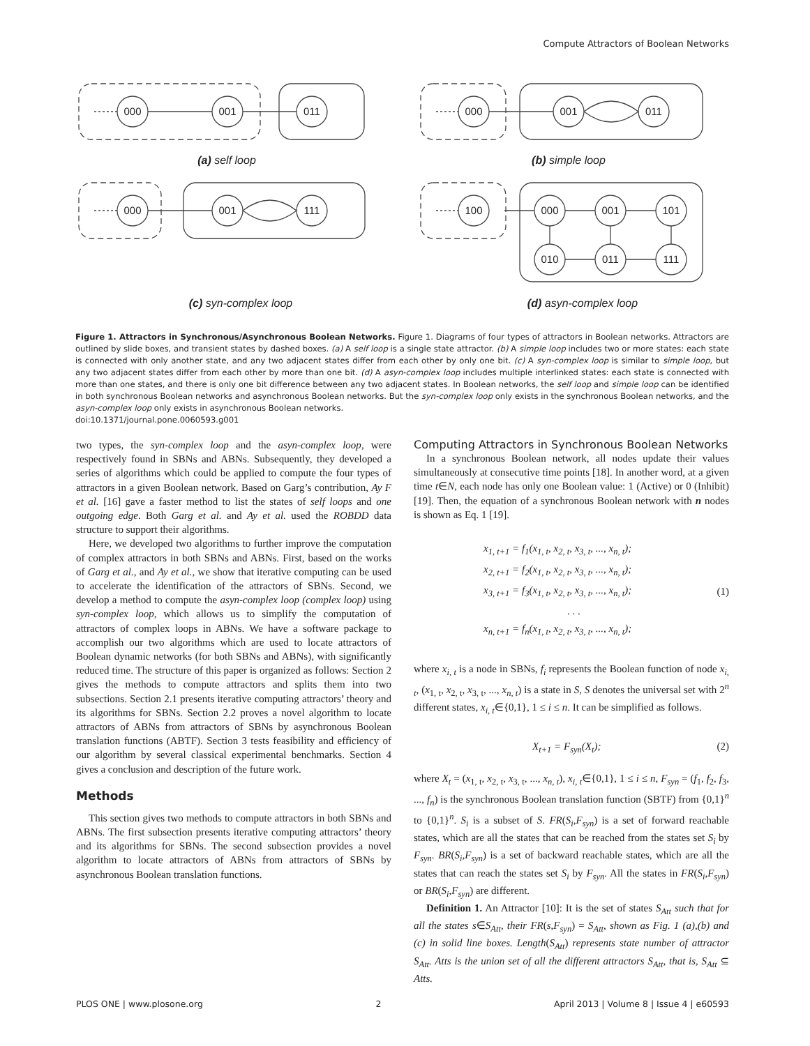Compute Attractors of Boolean Networks
000
001
011
000
001
011
000
001
111
100
000
001
101
010
011
111
(a) self loop
(b) simple loop
(c) syn-complex loop
(d) asyn-complex loop
Figure 1. Attractors in Synchronous/Asynchronous Boolean Networks. Figure 1. Diagrams of four types of attractors in Boolean networks. Attractors are outlined by slide boxes, and transient states by dashed boxes. (a) A self loop is a single state attractor. (b) A simple loop includes two or more states: each state is connected with only another state, and any two adjacent states differ from each other by only one bit. (c) A syn-complex loop is similar to simple loop, but any two adjacent states differ from each other by more than one bit. (d) A asyn-complex loop includes multiple interlinked states: each state is connected with more than one states, and there is only one bit difference between any two adjacent states. In Boolean networks, the self loop and simple loop can be identified in both synchronous Boolean networks and asynchronous Boolean networks. But the syn-complex loop only exists in the synchronous Boolean networks, and the asyn-complex loop only exists in asynchronous Boolean networks.
doi:10.1371/journal.pone.0060593.g001
two types, the syn-complex loop and the asyn-complex loop, were respectively found in SBNs and ABNs. Subsequently, they developed a series of algorithms which could be applied to compute the four types of attractors in a given Boolean network. Based on Garg’s contribution, Ay F et al. [16] gave a faster method to list the states of self loops and one outgoing edge. Both Garg et al. and Ay et al. used the ROBDD data structure to support their algorithms.
Here, we developed two algorithms to further improve the computation of complex attractors in both SBNs and ABNs. First, based on the works of Garg et al., and Ay et al., we show that iterative computing can be used to accelerate the identification of the attractors of SBNs. Second, we develop a method to compute the asyn-complex loop (complex loop) using syn-complex loop, which allows us to simplify the computation of attractors of complex loops in ABNs. We have a software package to accomplish our two algorithms which are used to locate attractors of Boolean dynamic networks (for both SBNs and ABNs), with significantly reduced time. The structure of this paper is organized as follows: Section 2 gives the methods to compute attractors and splits them into two subsections. Section 2.1 presents iterative computing attractors’ theory and its algorithms for SBNs. Section 2.2 proves a novel algorithm to locate attractors of ABNs from attractors of SBNs by asynchronous Boolean translation functions (ABTF). Section 3 tests feasibility and efficiency of our algorithm by several classical experimental benchmarks. Section 4 gives a conclusion and description of the future work.
Methods
This section gives two methods to compute attractors in both SBNs and ABNs. The first subsection presents iterative computing attractors’ theory and its algorithms for SBNs. The second subsection provides a novel algorithm to locate attractors of ABNs from attractors of SBNs by asynchronous Boolean translation functions.
Computing Attractors in Synchronous Boolean Networks
In a synchronous Boolean network, all nodes update their values simultaneously at consecutive time points [18]. In another word, at a given time t∈N, each node has only one Boolean value: 1 (Active) or 0 (Inhibit) [19]. Then, the equation of a synchronous Boolean network with n nodes is shown as Eq. 1 [19].
x<sub>1, t+1</sub> = f<sub>1</sub>(x<sub>1, t</sub>, x<sub>2, t</sub>, x<sub>3, t</sub>, ..., x<sub>n, t</sub>);
x<sub>2, t+1</sub> = f<sub>2</sub>(x<sub>1, t</sub>, x<sub>2, t</sub>, x<sub>3, t</sub>, ..., x<sub>n, t</sub>);
x<sub>3, t+1</sub> = f<sub>3</sub>(x<sub>1, t</sub>, x<sub>2, t</sub>, x<sub>3, t</sub>, ..., x<sub>n, t</sub>);
(1)
. . .
x<sub>n, t+1</sub> = f<sub>n</sub>(x<sub>1, t</sub>, x<sub>2, t</sub>, x<sub>3, t</sub>, ..., x<sub>n, t</sub>);
where x<sub>i, t</sub> is a node in SBNs, f<sub>i</sub> represents the Boolean function of node x<sub>i, t</sub>, (x<sub>1, t</sub>, x<sub>2, t</sub>, x<sub>3, t</sub>, ..., x<sub>n, t</sub>) is a state in S, S denotes the universal set with 2<sup>n</sup> different states, x<sub>i, t</sub>∈{0,1}, 1 ≤ i ≤ n. It can be simplified as follows.
X<sub>t+1</sub> = F<sub>syn</sub>(X<sub>t</sub>); (2)
where X<sub>t</sub> = (x<sub>1, t</sub>, x<sub>2, t</sub>, x<sub>3, t</sub>, ..., x<sub>n, t</sub>), x<sub>i, t</sub>∈{0,1}, 1 ≤ i ≤ n, F<sub>syn</sub> = (f<sub>1</sub>, f<sub>2</sub>, f<sub>3</sub>, ..., f<sub>n</sub>) is the synchronous Boolean translation function (SBTF) from {0,1}<sup>n</sup> to {0,1}<sup>n</sup>. S<sub>i</sub> is a subset of S. FR(S<sub>i</sub>,F<sub>syn</sub>) is a set of forward reachable states, which are all the states that can be reached from the states set S<sub>i</sub> by F<sub>syn</sub>. BR(S<sub>i</sub>,F<sub>syn</sub>) is a set of backward reachable states, which are all the states that can reach the states set S<sub>i</sub> by F<sub>syn</sub>. All the states in FR(S<sub>i</sub>,F<sub>syn</sub>) or BR(S<sub>i</sub>,F<sub>syn</sub>) are different.
Definition 1. An Attractor [10]: It is the set of states S<sub>Att</sub> such that for all the states s∈S<sub>Att</sub>, their FR(s,F<sub>syn</sub>) = S<sub>Att</sub>, shown as Fig. 1 (a),(b) and (c) in solid line boxes. Length(S<sub>Att</sub>) represents state number of attractor S<sub>Att</sub>. Atts is the union set of all the different attractors S<sub>Att</sub>, that is, S<sub>Att</sub> ⊆ Atts.
PLOS ONE | www.plosone.org 2 April 2013 | Volume 8 | Issue 4 | e60593